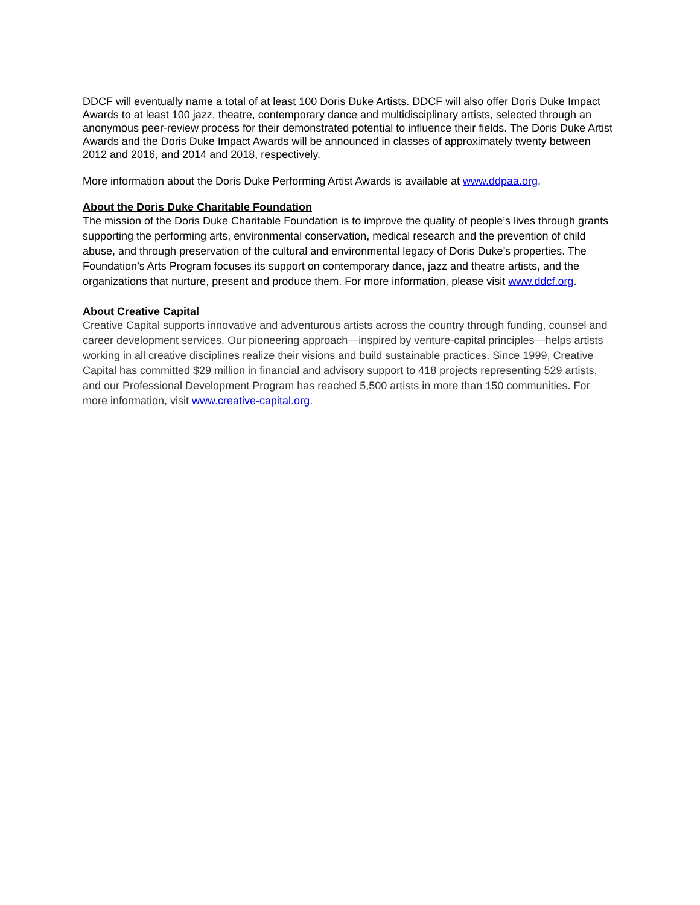DDCF will eventually name a total of at least 100 Doris Duke Artists. DDCF will also offer Doris Duke Impact Awards to at least 100 jazz, theatre, contemporary dance and multidisciplinary artists, selected through an anonymous peer-review process for their demonstrated potential to influence their fields. The Doris Duke Artist Awards and the Doris Duke Impact Awards will be announced in classes of approximately twenty between 2012 and 2016, and 2014 and 2018, respectively.
More information about the Doris Duke Performing Artist Awards is available at www.ddpaa.org.
About the Doris Duke Charitable Foundation
The mission of the Doris Duke Charitable Foundation is to improve the quality of people’s lives through grants supporting the performing arts, environmental conservation, medical research and the prevention of child abuse, and through preservation of the cultural and environmental legacy of Doris Duke’s properties. The Foundation’s Arts Program focuses its support on contemporary dance, jazz and theatre artists, and the organizations that nurture, present and produce them. For more information, please visit www.ddcf.org.
About Creative Capital
Creative Capital supports innovative and adventurous artists across the country through funding, counsel and career development services. Our pioneering approach—inspired by venture-capital principles—helps artists working in all creative disciplines realize their visions and build sustainable practices. Since 1999, Creative Capital has committed $29 million in financial and advisory support to 418 projects representing 529 artists, and our Professional Development Program has reached 5,500 artists in more than 150 communities. For more information, visit www.creative-capital.org.